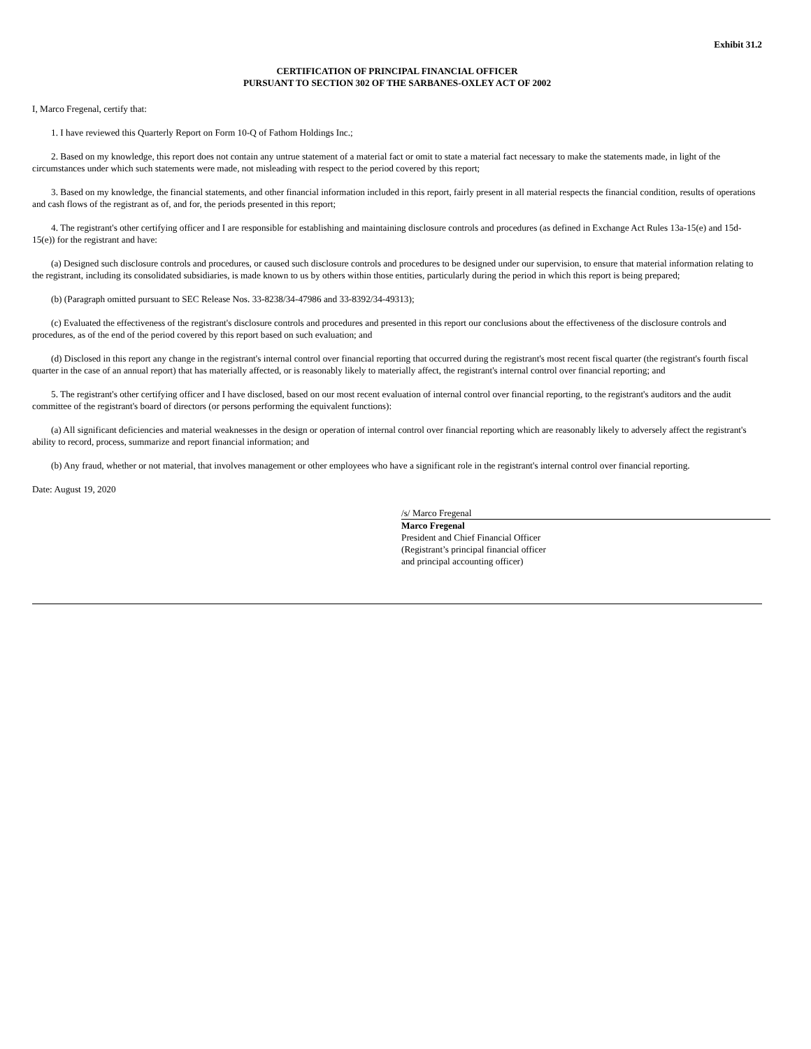Exhibit 31.2
CERTIFICATION OF PRINCIPAL FINANCIAL OFFICER
PURSUANT TO SECTION 302 OF THE SARBANES-OXLEY ACT OF 2002
I, Marco Fregenal, certify that:
1. I have reviewed this Quarterly Report on Form 10-Q of Fathom Holdings Inc.;
2. Based on my knowledge, this report does not contain any untrue statement of a material fact or omit to state a material fact necessary to make the statements made, in light of the circumstances under which such statements were made, not misleading with respect to the period covered by this report;
3. Based on my knowledge, the financial statements, and other financial information included in this report, fairly present in all material respects the financial condition, results of operations and cash flows of the registrant as of, and for, the periods presented in this report;
4. The registrant's other certifying officer and I are responsible for establishing and maintaining disclosure controls and procedures (as defined in Exchange Act Rules 13a-15(e) and 15d-15(e)) for the registrant and have:
(a) Designed such disclosure controls and procedures, or caused such disclosure controls and procedures to be designed under our supervision, to ensure that material information relating to the registrant, including its consolidated subsidiaries, is made known to us by others within those entities, particularly during the period in which this report is being prepared;
(b) (Paragraph omitted pursuant to SEC Release Nos. 33-8238/34-47986 and 33-8392/34-49313);
(c) Evaluated the effectiveness of the registrant's disclosure controls and procedures and presented in this report our conclusions about the effectiveness of the disclosure controls and procedures, as of the end of the period covered by this report based on such evaluation; and
(d) Disclosed in this report any change in the registrant's internal control over financial reporting that occurred during the registrant's most recent fiscal quarter (the registrant's fourth fiscal quarter in the case of an annual report) that has materially affected, or is reasonably likely to materially affect, the registrant's internal control over financial reporting; and
5. The registrant's other certifying officer and I have disclosed, based on our most recent evaluation of internal control over financial reporting, to the registrant's auditors and the audit committee of the registrant's board of directors (or persons performing the equivalent functions):
(a) All significant deficiencies and material weaknesses in the design or operation of internal control over financial reporting which are reasonably likely to adversely affect the registrant's ability to record, process, summarize and report financial information; and
(b) Any fraud, whether or not material, that involves management or other employees who have a significant role in the registrant's internal control over financial reporting.
Date: August 19, 2020
/s/ Marco Fregenal
Marco Fregenal
President and Chief Financial Officer
(Registrant’s principal financial officer
and principal accounting officer)